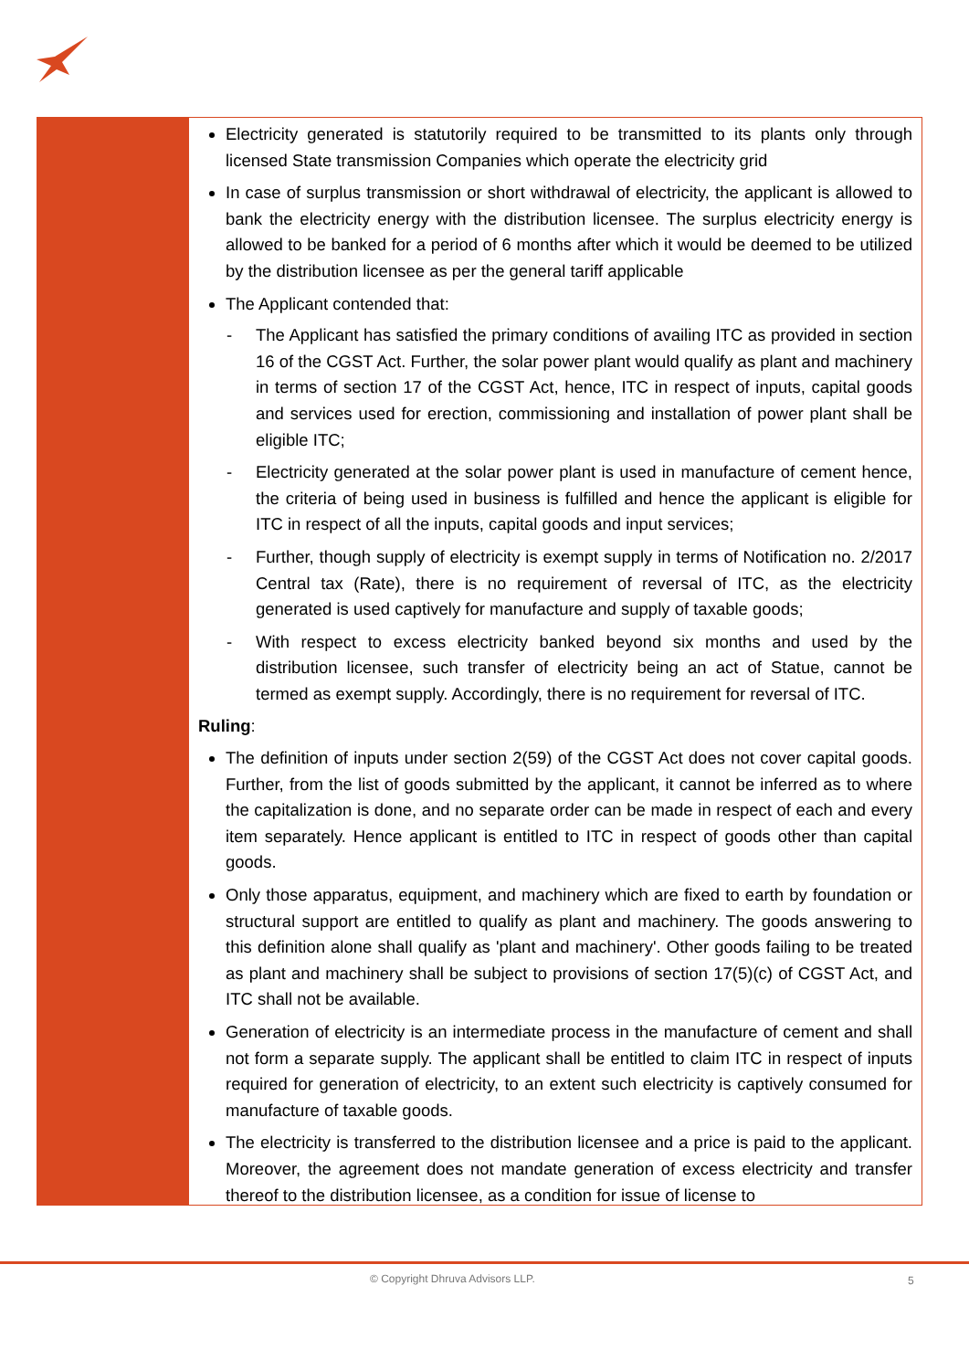Electricity generated is statutorily required to be transmitted to its plants only through licensed State transmission Companies which operate the electricity grid
In case of surplus transmission or short withdrawal of electricity, the applicant is allowed to bank the electricity energy with the distribution licensee. The surplus electricity energy is allowed to be banked for a period of 6 months after which it would be deemed to be utilized by the distribution licensee as per the general tariff applicable
The Applicant contended that:
- The Applicant has satisfied the primary conditions of availing ITC as provided in section 16 of the CGST Act. Further, the solar power plant would qualify as plant and machinery in terms of section 17 of the CGST Act, hence, ITC in respect of inputs, capital goods and services used for erection, commissioning and installation of power plant shall be eligible ITC;
- Electricity generated at the solar power plant is used in manufacture of cement hence, the criteria of being used in business is fulfilled and hence the applicant is eligible for ITC in respect of all the inputs, capital goods and input services;
- Further, though supply of electricity is exempt supply in terms of Notification no. 2/2017 Central tax (Rate), there is no requirement of reversal of ITC, as the electricity generated is used captively for manufacture and supply of taxable goods;
- With respect to excess electricity banked beyond six months and used by the distribution licensee, such transfer of electricity being an act of Statue, cannot be termed as exempt supply. Accordingly, there is no requirement for reversal of ITC.
Ruling:
The definition of inputs under section 2(59) of the CGST Act does not cover capital goods. Further, from the list of goods submitted by the applicant, it cannot be inferred as to where the capitalization is done, and no separate order can be made in respect of each and every item separately. Hence applicant is entitled to ITC in respect of goods other than capital goods.
Only those apparatus, equipment, and machinery which are fixed to earth by foundation or structural support are entitled to qualify as plant and machinery. The goods answering to this definition alone shall qualify as 'plant and machinery'. Other goods failing to be treated as plant and machinery shall be subject to provisions of section 17(5)(c) of CGST Act, and ITC shall not be available.
Generation of electricity is an intermediate process in the manufacture of cement and shall not form a separate supply. The applicant shall be entitled to claim ITC in respect of inputs required for generation of electricity, to an extent such electricity is captively consumed for manufacture of taxable goods.
The electricity is transferred to the distribution licensee and a price is paid to the applicant. Moreover, the agreement does not mandate generation of excess electricity and transfer thereof to the distribution licensee, as a condition for issue of license to
© Copyright Dhruva Advisors LLP.
5